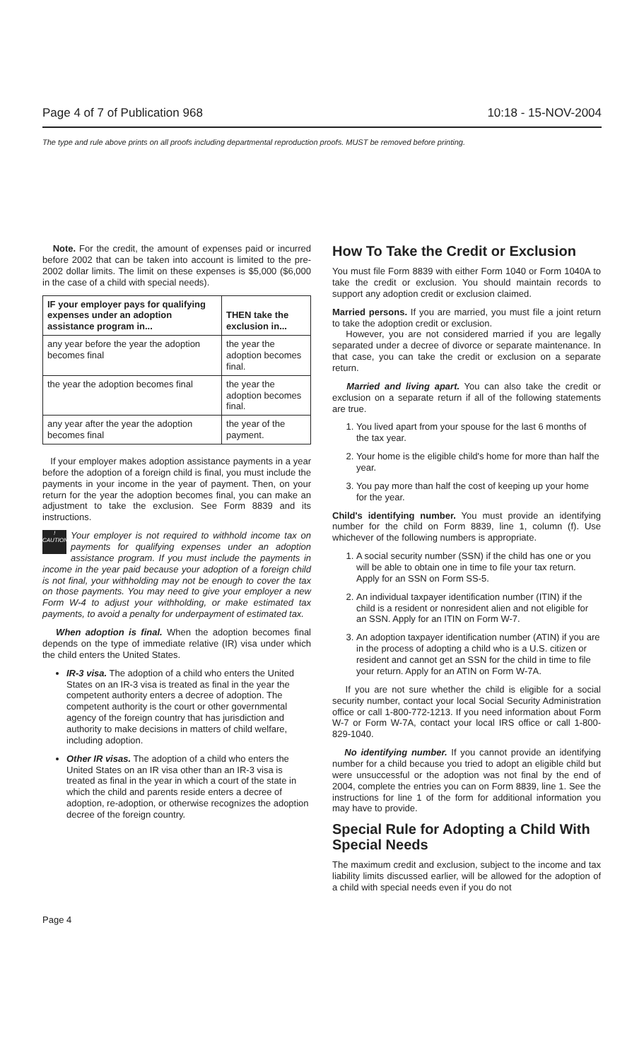Page 4 of 7 of Publication 968 10:18 - 15-NOV-2004
The type and rule above prints on all proofs including departmental reproduction proofs. MUST be removed before printing.
Note. For the credit, the amount of expenses paid or incurred before 2002 that can be taken into account is limited to the pre-2002 dollar limits. The limit on these expenses is $5,000 ($6,000 in the case of a child with special needs).
| IF your employer pays for qualifying expenses under an adoption assistance program in... | THEN take the exclusion in... |
| --- | --- |
| any year before the year the adoption becomes final | the year the adoption becomes final. |
| the year the adoption becomes final | the year the adoption becomes final. |
| any year after the year the adoption becomes final | the year of the payment. |
If your employer makes adoption assistance payments in a year before the adoption of a foreign child is final, you must include the payments in your income in the year of payment. Then, on your return for the year the adoption becomes final, you can make an adjustment to take the exclusion. See Form 8839 and its instructions.
!
CAUTION Your employer is not required to withhold income tax on payments for qualifying expenses under an adoption assistance program. If you must include the payments in income in the year paid because your adoption of a foreign child is not final, your withholding may not be enough to cover the tax on those payments. You may need to give your employer a new Form W-4 to adjust your withholding, or make estimated tax payments, to avoid a penalty for underpayment of estimated tax.
When adoption is final. When the adoption becomes final depends on the type of immediate relative (IR) visa under which the child enters the United States.
IR-3 visa. The adoption of a child who enters the United States on an IR-3 visa is treated as final in the year the competent authority enters a decree of adoption. The competent authority is the court or other governmental agency of the foreign country that has jurisdiction and authority to make decisions in matters of child welfare, including adoption.
Other IR visas. The adoption of a child who enters the United States on an IR visa other than an IR-3 visa is treated as final in the year in which a court of the state in which the child and parents reside enters a decree of adoption, re-adoption, or otherwise recognizes the adoption decree of the foreign country.
How To Take the Credit or Exclusion
You must file Form 8839 with either Form 1040 or Form 1040A to take the credit or exclusion. You should maintain records to support any adoption credit or exclusion claimed.
Married persons. If you are married, you must file a joint return to take the adoption credit or exclusion.
However, you are not considered married if you are legally separated under a decree of divorce or separate maintenance. In that case, you can take the credit or exclusion on a separate return.
Married and living apart. You can also take the credit or exclusion on a separate return if all of the following statements are true.
1. You lived apart from your spouse for the last 6 months of the tax year.
2. Your home is the eligible child's home for more than half the year.
3. You pay more than half the cost of keeping up your home for the year.
Child's identifying number. You must provide an identifying number for the child on Form 8839, line 1, column (f). Use whichever of the following numbers is appropriate.
1. A social security number (SSN) if the child has one or you will be able to obtain one in time to file your tax return. Apply for an SSN on Form SS-5.
2. An individual taxpayer identification number (ITIN) if the child is a resident or nonresident alien and not eligible for an SSN. Apply for an ITIN on Form W-7.
3. An adoption taxpayer identification number (ATIN) if you are in the process of adopting a child who is a U.S. citizen or resident and cannot get an SSN for the child in time to file your return. Apply for an ATIN on Form W-7A.
If you are not sure whether the child is eligible for a social security number, contact your local Social Security Administration office or call 1-800-772-1213. If you need information about Form W-7 or Form W-7A, contact your local IRS office or call 1-800-829-1040.
No identifying number. If you cannot provide an identifying number for a child because you tried to adopt an eligible child but were unsuccessful or the adoption was not final by the end of 2004, complete the entries you can on Form 8839, line 1. See the instructions for line 1 of the form for additional information you may have to provide.
Special Rule for Adopting a Child With Special Needs
The maximum credit and exclusion, subject to the income and tax liability limits discussed earlier, will be allowed for the adoption of a child with special needs even if you do not
Page 4